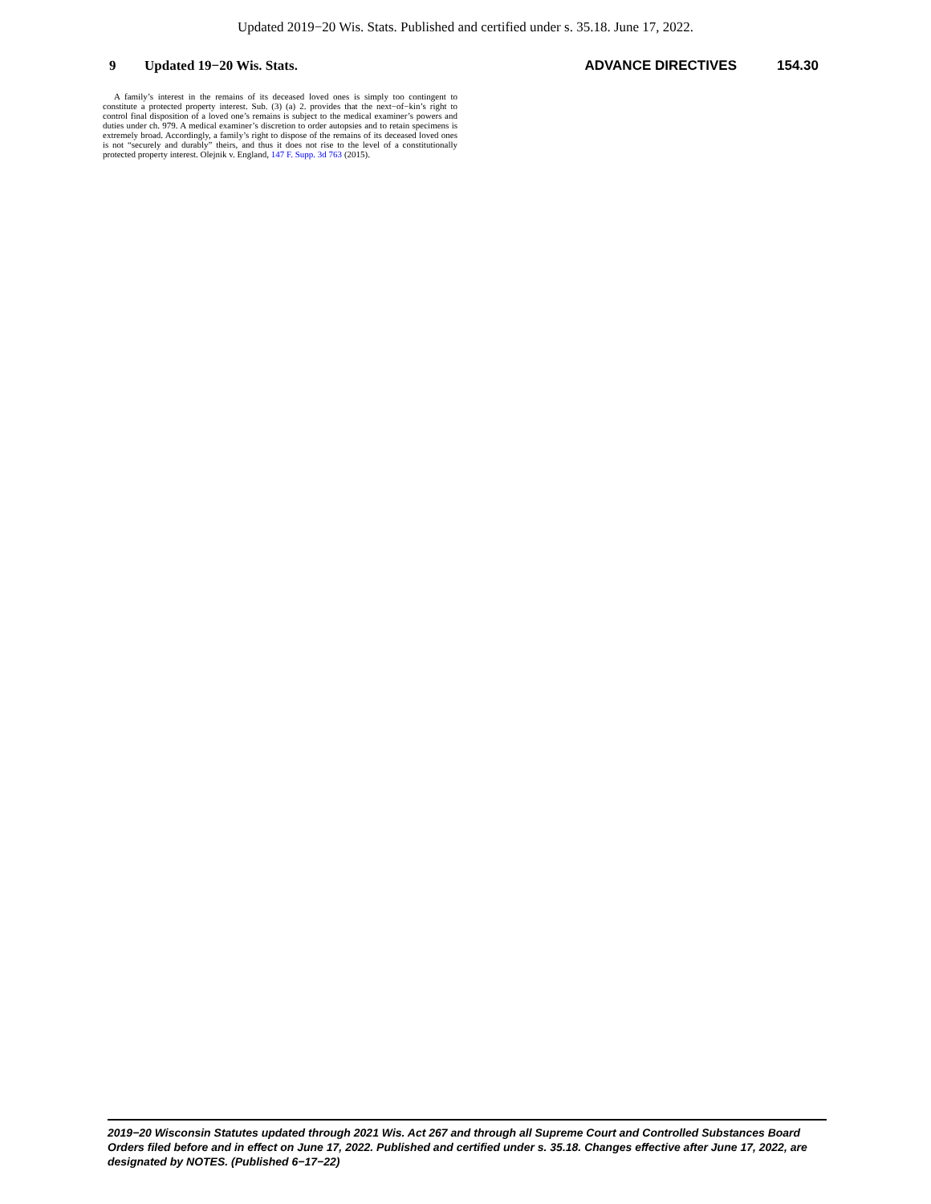Updated 2019−20 Wis. Stats. Published and certified under s. 35.18. June 17, 2022.
9 Updated 19−20 Wis. Stats. ADVANCE DIRECTIVES 154.30
A family’s interest in the remains of its deceased loved ones is simply too contingent to constitute a protected property interest. Sub. (3) (a) 2. provides that the next−of−kin’s right to control final disposition of a loved one’s remains is subject to the medical examiner’s powers and duties under ch. 979. A medical examiner’s discretion to order autopsies and to retain specimens is extremely broad. Accordingly, a family’s right to dispose of the remains of its deceased loved ones is not “securely and durably” theirs, and thus it does not rise to the level of a constitutionally protected property interest. Olejnik v. England, 147 F. Supp. 3d 763 (2015).
2019−20 Wisconsin Statutes updated through 2021 Wis. Act 267 and through all Supreme Court and Controlled Substances Board Orders filed before and in effect on June 17, 2022. Published and certified under s. 35.18. Changes effective after June 17, 2022, are designated by NOTES. (Published 6−17−22)